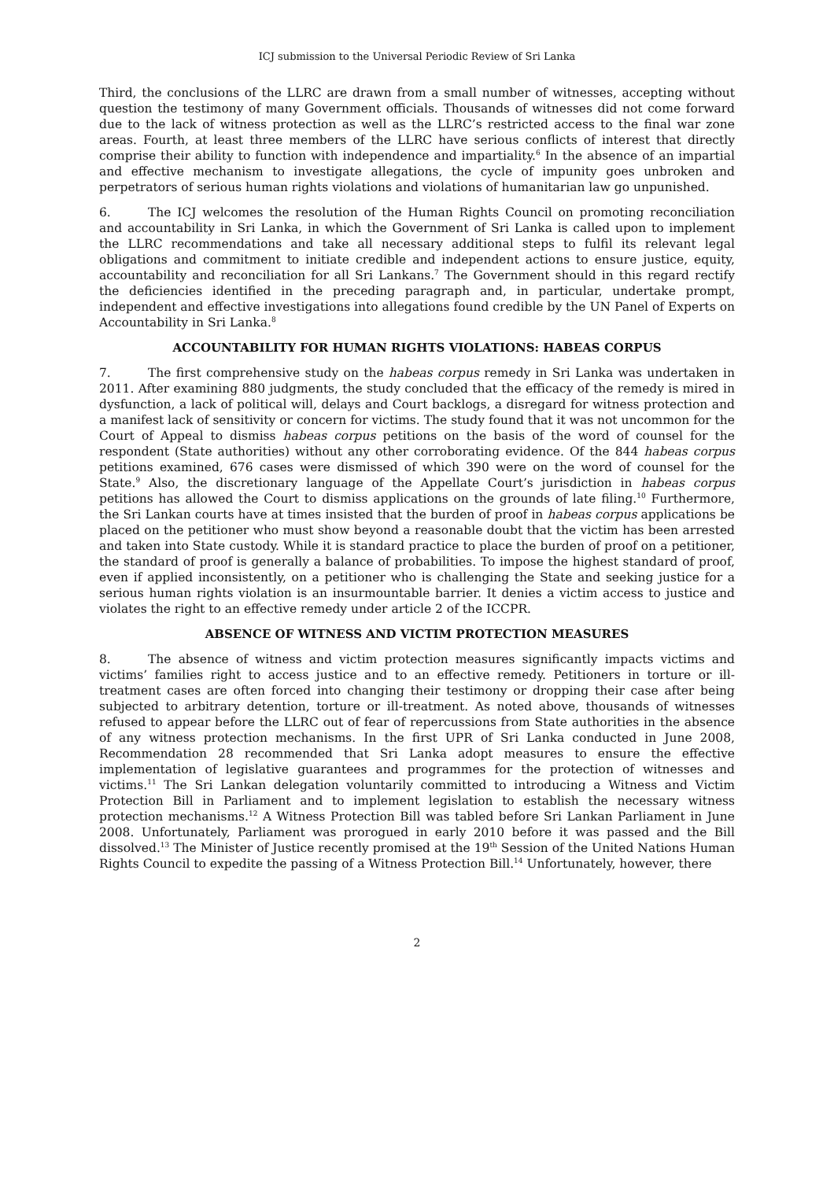ICJ submission to the Universal Periodic Review of Sri Lanka
Third, the conclusions of the LLRC are drawn from a small number of witnesses, accepting without question the testimony of many Government officials. Thousands of witnesses did not come forward due to the lack of witness protection as well as the LLRC’s restricted access to the final war zone areas. Fourth, at least three members of the LLRC have serious conflicts of interest that directly comprise their ability to function with independence and impartiality.<sup>6</sup> In the absence of an impartial and effective mechanism to investigate allegations, the cycle of impunity goes unbroken and perpetrators of serious human rights violations and violations of humanitarian law go unpunished.
6. The ICJ welcomes the resolution of the Human Rights Council on promoting reconciliation and accountability in Sri Lanka, in which the Government of Sri Lanka is called upon to implement the LLRC recommendations and take all necessary additional steps to fulfil its relevant legal obligations and commitment to initiate credible and independent actions to ensure justice, equity, accountability and reconciliation for all Sri Lankans.<sup>7</sup> The Government should in this regard rectify the deficiencies identified in the preceding paragraph and, in particular, undertake prompt, independent and effective investigations into allegations found credible by the UN Panel of Experts on Accountability in Sri Lanka.<sup>8</sup>
ACCOUNTABILITY FOR HUMAN RIGHTS VIOLATIONS: HABEAS CORPUS
7. The first comprehensive study on the habeas corpus remedy in Sri Lanka was undertaken in 2011. After examining 880 judgments, the study concluded that the efficacy of the remedy is mired in dysfunction, a lack of political will, delays and Court backlogs, a disregard for witness protection and a manifest lack of sensitivity or concern for victims. The study found that it was not uncommon for the Court of Appeal to dismiss habeas corpus petitions on the basis of the word of counsel for the respondent (State authorities) without any other corroborating evidence. Of the 844 habeas corpus petitions examined, 676 cases were dismissed of which 390 were on the word of counsel for the State.<sup>9</sup> Also, the discretionary language of the Appellate Court’s jurisdiction in habeas corpus petitions has allowed the Court to dismiss applications on the grounds of late filing.<sup>10</sup> Furthermore, the Sri Lankan courts have at times insisted that the burden of proof in habeas corpus applications be placed on the petitioner who must show beyond a reasonable doubt that the victim has been arrested and taken into State custody. While it is standard practice to place the burden of proof on a petitioner, the standard of proof is generally a balance of probabilities. To impose the highest standard of proof, even if applied inconsistently, on a petitioner who is challenging the State and seeking justice for a serious human rights violation is an insurmountable barrier. It denies a victim access to justice and violates the right to an effective remedy under article 2 of the ICCPR.
ABSENCE OF WITNESS AND VICTIM PROTECTION MEASURES
8. The absence of witness and victim protection measures significantly impacts victims and victims’ families right to access justice and to an effective remedy. Petitioners in torture or ill-treatment cases are often forced into changing their testimony or dropping their case after being subjected to arbitrary detention, torture or ill-treatment. As noted above, thousands of witnesses refused to appear before the LLRC out of fear of repercussions from State authorities in the absence of any witness protection mechanisms. In the first UPR of Sri Lanka conducted in June 2008, Recommendation 28 recommended that Sri Lanka adopt measures to ensure the effective implementation of legislative guarantees and programmes for the protection of witnesses and victims.<sup>11</sup> The Sri Lankan delegation voluntarily committed to introducing a Witness and Victim Protection Bill in Parliament and to implement legislation to establish the necessary witness protection mechanisms.<sup>12</sup> A Witness Protection Bill was tabled before Sri Lankan Parliament in June 2008. Unfortunately, Parliament was prorogued in early 2010 before it was passed and the Bill dissolved.<sup>13</sup> The Minister of Justice recently promised at the 19<sup>th</sup> Session of the United Nations Human Rights Council to expedite the passing of a Witness Protection Bill.<sup>14</sup> Unfortunately, however, there
2